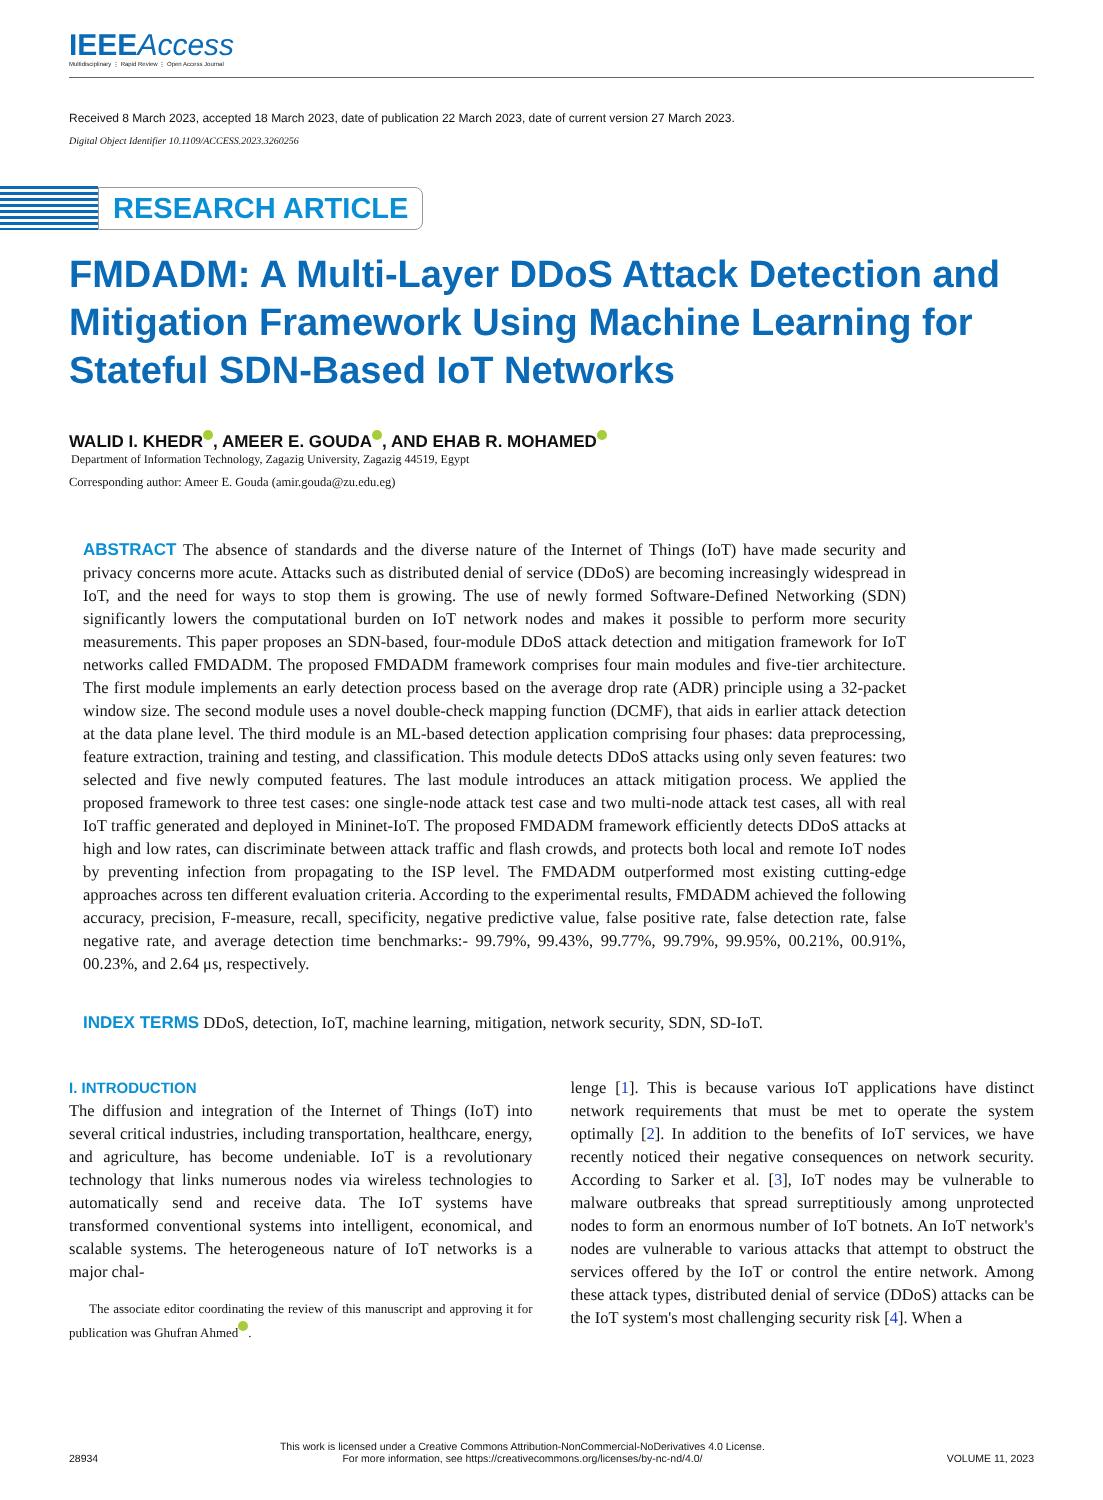IEEEAccess
Multidisciplinary ⋮ Rapid Review ⋮ Open Access Journal
Received 8 March 2023, accepted 18 March 2023, date of publication 22 March 2023, date of current version 27 March 2023.
Digital Object Identifier 10.1109/ACCESS.2023.3260256
RESEARCH ARTICLE
FMDADM: A Multi-Layer DDoS Attack Detection and Mitigation Framework Using Machine Learning for Stateful SDN-Based IoT Networks
WALID I. KHEDR , AMEER E. GOUDA , AND EHAB R. MOHAMED
Department of Information Technology, Zagazig University, Zagazig 44519, Egypt
Corresponding author: Ameer E. Gouda (amir.gouda@zu.edu.eg)
ABSTRACT The absence of standards and the diverse nature of the Internet of Things (IoT) have made security and privacy concerns more acute. Attacks such as distributed denial of service (DDoS) are becoming increasingly widespread in IoT, and the need for ways to stop them is growing. The use of newly formed Software-Defined Networking (SDN) significantly lowers the computational burden on IoT network nodes and makes it possible to perform more security measurements. This paper proposes an SDN-based, four-module DDoS attack detection and mitigation framework for IoT networks called FMDADM. The proposed FMDADM framework comprises four main modules and five-tier architecture. The first module implements an early detection process based on the average drop rate (ADR) principle using a 32-packet window size. The second module uses a novel double-check mapping function (DCMF), that aids in earlier attack detection at the data plane level. The third module is an ML-based detection application comprising four phases: data preprocessing, feature extraction, training and testing, and classification. This module detects DDoS attacks using only seven features: two selected and five newly computed features. The last module introduces an attack mitigation process. We applied the proposed framework to three test cases: one single-node attack test case and two multi-node attack test cases, all with real IoT traffic generated and deployed in Mininet-IoT. The proposed FMDADM framework efficiently detects DDoS attacks at high and low rates, can discriminate between attack traffic and flash crowds, and protects both local and remote IoT nodes by preventing infection from propagating to the ISP level. The FMDADM outperformed most existing cutting-edge approaches across ten different evaluation criteria. According to the experimental results, FMDADM achieved the following accuracy, precision, F-measure, recall, specificity, negative predictive value, false positive rate, false detection rate, false negative rate, and average detection time benchmarks:- 99.79%, 99.43%, 99.77%, 99.79%, 99.95%, 00.21%, 00.91%, 00.23%, and 2.64 μs, respectively.
INDEX TERMS DDoS, detection, IoT, machine learning, mitigation, network security, SDN, SD-IoT.
I. INTRODUCTION
The diffusion and integration of the Internet of Things (IoT) into several critical industries, including transportation, healthcare, energy, and agriculture, has become undeniable. IoT is a revolutionary technology that links numerous nodes via wireless technologies to automatically send and receive data. The IoT systems have transformed conventional systems into intelligent, economical, and scalable systems. The heterogeneous nature of IoT networks is a major chal-
The associate editor coordinating the review of this manuscript and approving it for publication was Ghufran Ahmed .
lenge [1]. This is because various IoT applications have distinct network requirements that must be met to operate the system optimally [2]. In addition to the benefits of IoT services, we have recently noticed their negative consequences on network security. According to Sarker et al. [3], IoT nodes may be vulnerable to malware outbreaks that spread surreptitiously among unprotected nodes to form an enormous number of IoT botnets. An IoT network's nodes are vulnerable to various attacks that attempt to obstruct the services offered by the IoT or control the entire network. Among these attack types, distributed denial of service (DDoS) attacks can be the IoT system's most challenging security risk [4]. When a
28934 This work is licensed under a Creative Commons Attribution-NonCommercial-NoDerivatives 4.0 License.
For more information, see https://creativecommons.org/licenses/by-nc-nd/4.0/ VOLUME 11, 2023